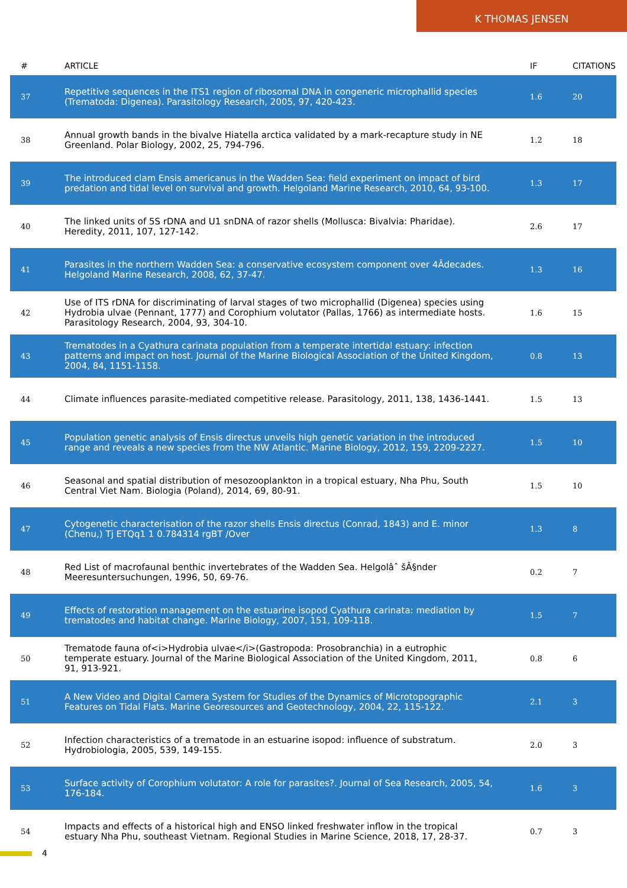K THOMAS JENSEN
| # | ARTICLE | IF | CITATIONS |
| --- | --- | --- | --- |
| 37 | Repetitive sequences in the ITS1 region of ribosomal DNA in congeneric microphallid species (Trematoda: Digenea). Parasitology Research, 2005, 97, 420-423. | 1.6 | 20 |
| 38 | Annual growth bands in the bivalve Hiatella arctica validated by a mark-recapture study in NE Greenland. Polar Biology, 2002, 25, 794-796. | 1.2 | 18 |
| 39 | The introduced clam Ensis americanus in the Wadden Sea: field experiment on impact of bird predation and tidal level on survival and growth. Helgoland Marine Research, 2010, 64, 93-100. | 1.3 | 17 |
| 40 | The linked units of 5S rDNA and U1 snDNA of razor shells (Mollusca: Bivalvia: Pharidae). Heredity, 2011, 107, 127-142. | 2.6 | 17 |
| 41 | Parasites in the northern Wadden Sea: a conservative ecosystem component over 4Âdecades. Helgoland Marine Research, 2008, 62, 37-47. | 1.3 | 16 |
| 42 | Use of ITS rDNA for discriminating of larval stages of two microphallid (Digenea) species using Hydrobia ulvae (Pennant, 1777) and Corophium volutator (Pallas, 1766) as intermediate hosts. Parasitology Research, 2004, 93, 304-10. | 1.6 | 15 |
| 43 | Trematodes in a Cyathura carinata population from a temperate intertidal estuary: infection patterns and impact on host. Journal of the Marine Biological Association of the United Kingdom, 2004, 84, 1151-1158. | 0.8 | 13 |
| 44 | Climate influences parasite-mediated competitive release. Parasitology, 2011, 138, 1436-1441. | 1.5 | 13 |
| 45 | Population genetic analysis of Ensis directus unveils high genetic variation in the introduced range and reveals a new species from the NW Atlantic. Marine Biology, 2012, 159, 2209-2227. | 1.5 | 10 |
| 46 | Seasonal and spatial distribution of mesozooplankton in a tropical estuary, Nha Phu, South Central Viet Nam. Biologia (Poland), 2014, 69, 80-91. | 1.5 | 10 |
| 47 | Cytogenetic characterisation of the razor shells Ensis directus (Conrad, 1843) and E. minor (Chenu,) Tj ETQq1 1 0.784314 rgBT /Over | 1.3 | 8 |
| 48 | Red List of macrofaunal benthic invertebrates of the Wadden Sea. Helgolâˆ šÂ§nder Meeresuntersuchungen, 1996, 50, 69-76. | 0.2 | 7 |
| 49 | Effects of restoration management on the estuarine isopod Cyathura carinata: mediation by trematodes and habitat change. Marine Biology, 2007, 151, 109-118. | 1.5 | 7 |
| 50 | Trematode fauna of<i>Hydrobia ulvae</i>(Gastropoda: Prosobranchia) in a eutrophic temperate estuary. Journal of the Marine Biological Association of the United Kingdom, 2011, 91, 913-921. | 0.8 | 6 |
| 51 | A New Video and Digital Camera System for Studies of the Dynamics of Microtopographic Features on Tidal Flats. Marine Georesources and Geotechnology, 2004, 22, 115-122. | 2.1 | 3 |
| 52 | Infection characteristics of a trematode in an estuarine isopod: influence of substratum. Hydrobiologia, 2005, 539, 149-155. | 2.0 | 3 |
| 53 | Surface activity of Corophium volutator: A role for parasites?. Journal of Sea Research, 2005, 54, 176-184. | 1.6 | 3 |
| 54 | Impacts and effects of a historical high and ENSO linked freshwater inflow in the tropical estuary Nha Phu, southeast Vietnam. Regional Studies in Marine Science, 2018, 17, 28-37. | 0.7 | 3 |
4